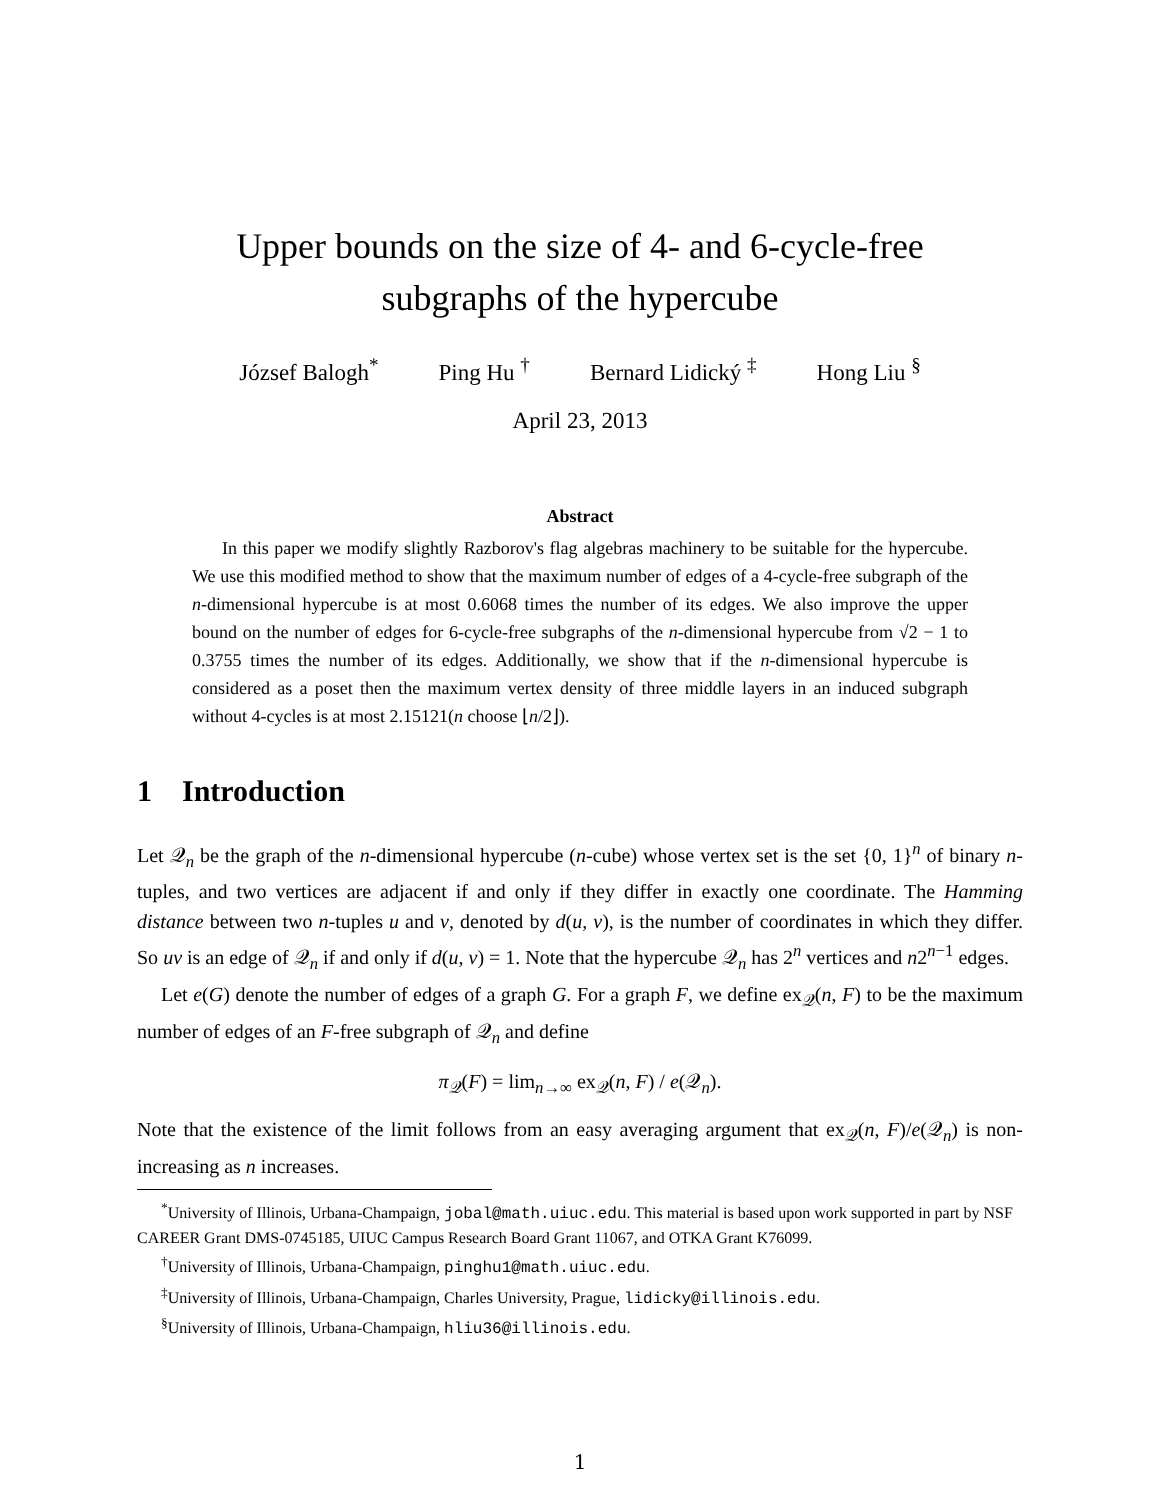Upper bounds on the size of 4- and 6-cycle-free
subgraphs of the hypercube
József Balogh<sup>*</sup> Ping Hu <sup>†</sup> Bernard Lidický <sup>‡</sup> Hong Liu <sup>§</sup>
April 23, 2013
Abstract
In this paper we modify slightly Razborov's flag algebras machinery to be suitable for the hypercube. We use this modified method to show that the maximum number of edges of a 4-cycle-free subgraph of the n-dimensional hypercube is at most 0.6068 times the number of its edges. We also improve the upper bound on the number of edges for 6-cycle-free subgraphs of the n-dimensional hypercube from √2 − 1 to 0.3755 times the number of its edges. Additionally, we show that if the n-dimensional hypercube is considered as a poset then the maximum vertex density of three middle layers in an induced subgraph without 4-cycles is at most 2.15121(n choose ⌊n/2⌋).
1 Introduction
Let 𝒬<sub>n</sub> be the graph of the n-dimensional hypercube (n-cube) whose vertex set is the set {0, 1}<sup>n</sup> of binary n-tuples, and two vertices are adjacent if and only if they differ in exactly one coordinate. The Hamming distance between two n-tuples u and v, denoted by d(u, v), is the number of coordinates in which they differ. So uv is an edge of 𝒬<sub>n</sub> if and only if d(u, v) = 1. Note that the hypercube 𝒬<sub>n</sub> has 2<sup>n</sup> vertices and n2<sup>n−1</sup> edges.
Let e(G) denote the number of edges of a graph G. For a graph F, we define ex<sub>𝒬</sub>(n, F) to be the maximum number of edges of an F-free subgraph of 𝒬<sub>n</sub> and define
π<sub>𝒬</sub>(F) = lim<sub>n→∞</sub> ex<sub>𝒬</sub>(n, F) / e(𝒬<sub>n</sub>).
Note that the existence of the limit follows from an easy averaging argument that ex<sub>𝒬</sub>(n, F)/e(𝒬<sub>n</sub>) is non-increasing as n increases.
<sup>*</sup> University of Illinois, Urbana-Champaign, jobal@math.uiuc.edu. This material is based upon work supported in part by NSF CAREER Grant DMS-0745185, UIUC Campus Research Board Grant 11067, and OTKA Grant K76099.
<sup>†</sup> University of Illinois, Urbana-Champaign, pinghu1@math.uiuc.edu.
<sup>‡</sup> University of Illinois, Urbana-Champaign, Charles University, Prague, lidicky@illinois.edu.
<sup>§</sup> University of Illinois, Urbana-Champaign, hliu36@illinois.edu.
1